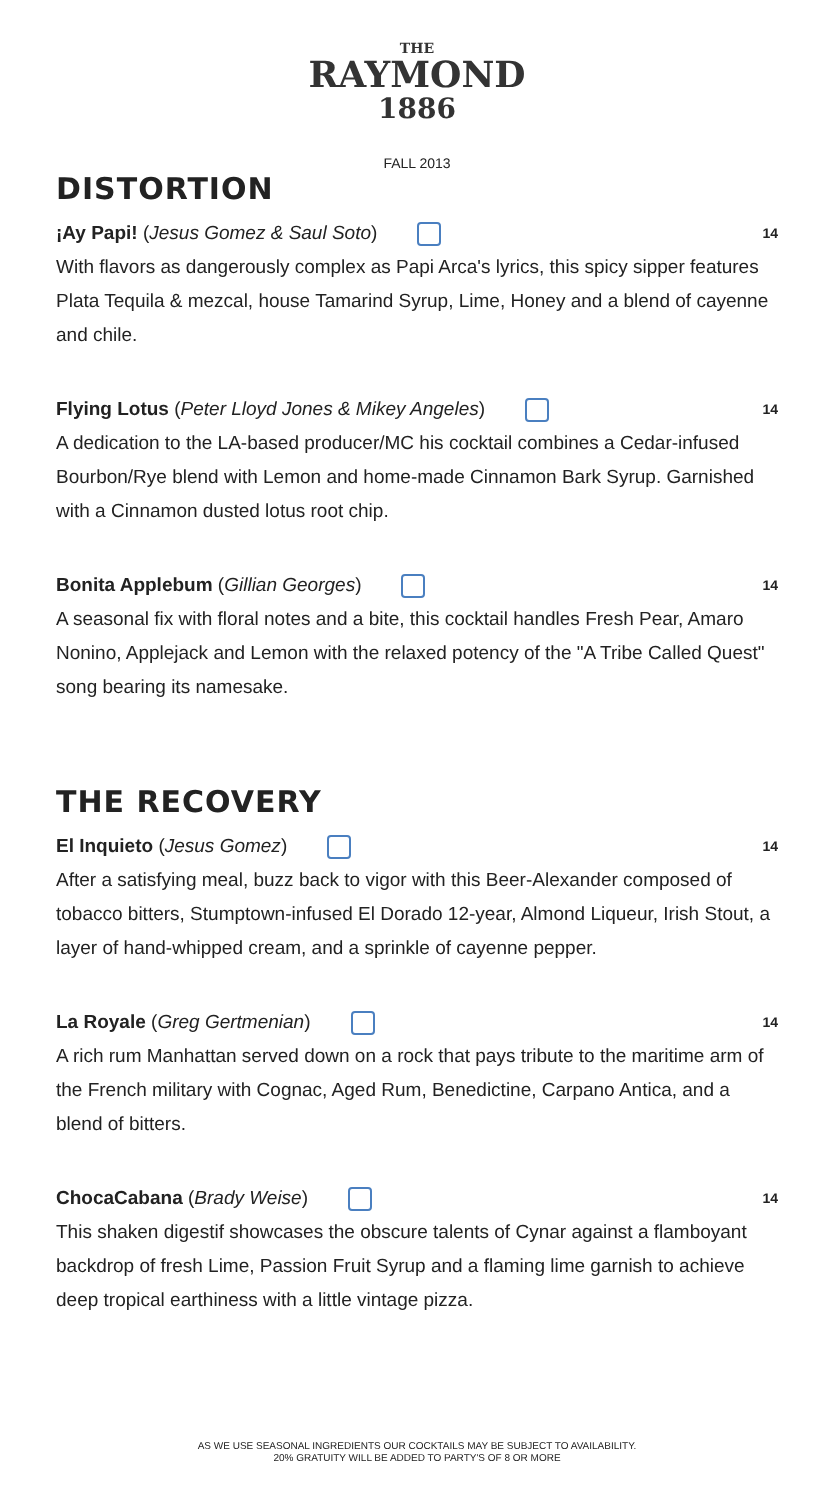THE
RAYMOND
1886
FALL 2013
DISTORTION
¡Ay Papi! (Jesus Gomez & Saul Soto) 14
With flavors as dangerously complex as Papi Arca's lyrics, this spicy sipper features Plata Tequila & mezcal, house Tamarind Syrup, Lime, Honey and a blend of cayenne and chile.
Flying Lotus (Peter Lloyd Jones & Mikey Angeles) 14
A dedication to the LA-based producer/MC his cocktail combines a Cedar-infused Bourbon/Rye blend with Lemon and home-made Cinnamon Bark Syrup. Garnished with a Cinnamon dusted lotus root chip.
Bonita Applebum (Gillian Georges) 14
A seasonal fix with floral notes and a bite, this cocktail handles Fresh Pear, Amaro Nonino, Applejack and Lemon with the relaxed potency of the "A Tribe Called Quest" song bearing its namesake.
THE RECOVERY
El Inquieto (Jesus Gomez) 14
After a satisfying meal, buzz back to vigor with this Beer-Alexander composed of tobacco bitters, Stumptown-infused El Dorado 12-year, Almond Liqueur, Irish Stout, a layer of hand-whipped cream, and a sprinkle of cayenne pepper.
La Royale (Greg Gertmenian) 14
A rich rum Manhattan served down on a rock that pays tribute to the maritime arm of the French military with Cognac, Aged Rum, Benedictine, Carpano Antica, and a blend of bitters.
ChocaCabana (Brady Weise) 14
This shaken digestif showcases the obscure talents of Cynar against a flamboyant backdrop of fresh Lime, Passion Fruit Syrup and a flaming lime garnish to achieve deep tropical earthiness with a little vintage pizza.
AS WE USE SEASONAL INGREDIENTS OUR COCKTAILS MAY BE SUBJECT TO AVAILABILITY.
20% GRATUITY WILL BE ADDED TO PARTY'S OF 8 OR MORE